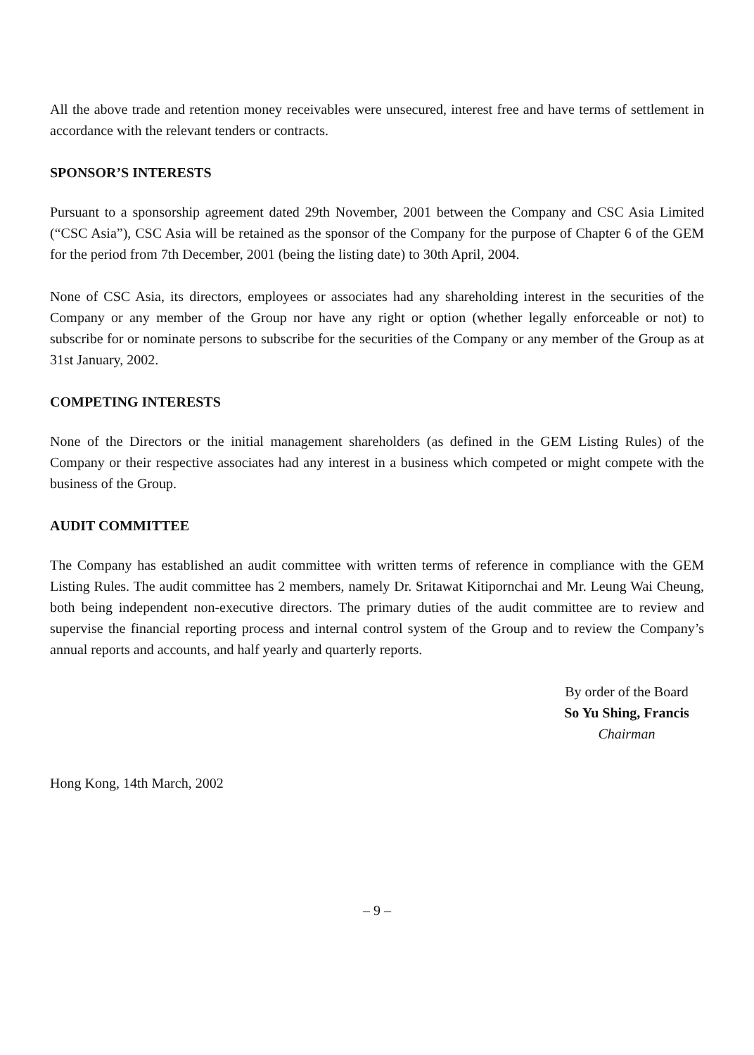All the above trade and retention money receivables were unsecured, interest free and have terms of settlement in accordance with the relevant tenders or contracts.
SPONSOR’S INTERESTS
Pursuant to a sponsorship agreement dated 29th November, 2001 between the Company and CSC Asia Limited (“CSC Asia”), CSC Asia will be retained as the sponsor of the Company for the purpose of Chapter 6 of the GEM for the period from 7th December, 2001 (being the listing date) to 30th April, 2004.
None of CSC Asia, its directors, employees or associates had any shareholding interest in the securities of the Company or any member of the Group nor have any right or option (whether legally enforceable or not) to subscribe for or nominate persons to subscribe for the securities of the Company or any member of the Group as at 31st January, 2002.
COMPETING INTERESTS
None of the Directors or the initial management shareholders (as defined in the GEM Listing Rules) of the Company or their respective associates had any interest in a business which competed or might compete with the business of the Group.
AUDIT COMMITTEE
The Company has established an audit committee with written terms of reference in compliance with the GEM Listing Rules. The audit committee has 2 members, namely Dr. Sritawat Kitipornchai and Mr. Leung Wai Cheung, both being independent non-executive directors. The primary duties of the audit committee are to review and supervise the financial reporting process and internal control system of the Group and to review the Company’s annual reports and accounts, and half yearly and quarterly reports.
By order of the Board
So Yu Shing, Francis
Chairman
Hong Kong, 14th March, 2002
– 9 –